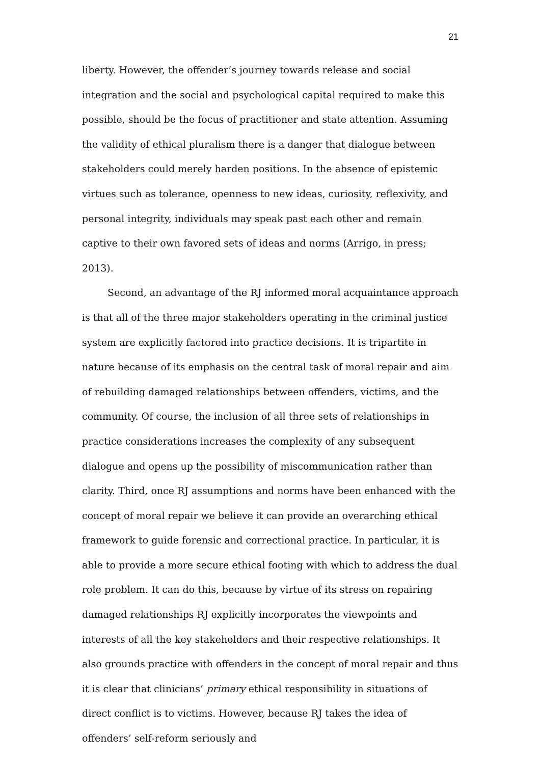21
liberty. However, the offender’s journey towards release and social integration and the social and psychological capital required to make this possible, should be the focus of practitioner and state attention. Assuming the validity of ethical pluralism there is a danger that dialogue between stakeholders could merely harden positions. In the absence of epistemic virtues such as tolerance, openness to new ideas, curiosity, reflexivity, and personal integrity, individuals may speak past each other and remain captive to their own favored sets of ideas and norms (Arrigo, in press; 2013).
Second, an advantage of the RJ informed moral acquaintance approach is that all of the three major stakeholders operating in the criminal justice system are explicitly factored into practice decisions. It is tripartite in nature because of its emphasis on the central task of moral repair and aim of rebuilding damaged relationships between offenders, victims, and the community. Of course, the inclusion of all three sets of relationships in practice considerations increases the complexity of any subsequent dialogue and opens up the possibility of miscommunication rather than clarity. Third, once RJ assumptions and norms have been enhanced with the concept of moral repair we believe it can provide an overarching ethical framework to guide forensic and correctional practice. In particular, it is able to provide a more secure ethical footing with which to address the dual role problem. It can do this, because by virtue of its stress on repairing damaged relationships RJ explicitly incorporates the viewpoints and interests of all the key stakeholders and their respective relationships. It also grounds practice with offenders in the concept of moral repair and thus it is clear that clinicians’ primary ethical responsibility in situations of direct conflict is to victims. However, because RJ takes the idea of offenders’ self-reform seriously and